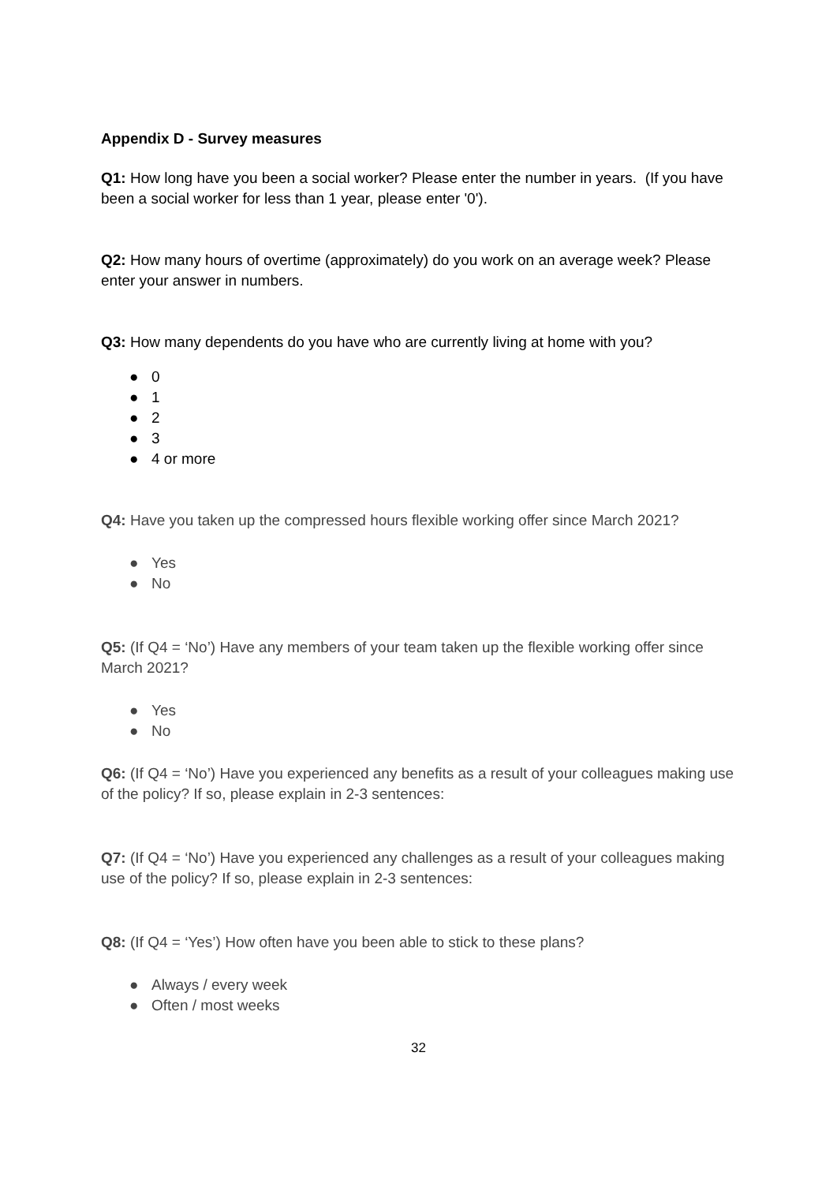Appendix D - Survey measures
Q1: How long have you been a social worker? Please enter the number in years. (If you have been a social worker for less than 1 year, please enter '0').
Q2: How many hours of overtime (approximately) do you work on an average week? Please enter your answer in numbers.
Q3: How many dependents do you have who are currently living at home with you?
● 0
● 1
● 2
● 3
● 4 or more
Q4: Have you taken up the compressed hours flexible working offer since March 2021?
● Yes
● No
Q5: (If Q4 = ‘No’) Have any members of your team taken up the flexible working offer since March 2021?
● Yes
● No
Q6: (If Q4 = ‘No’) Have you experienced any benefits as a result of your colleagues making use of the policy? If so, please explain in 2-3 sentences:
Q7: (If Q4 = ‘No’) Have you experienced any challenges as a result of your colleagues making use of the policy? If so, please explain in 2-3 sentences:
Q8: (If Q4 = ‘Yes’) How often have you been able to stick to these plans?
● Always / every week
● Often / most weeks
32